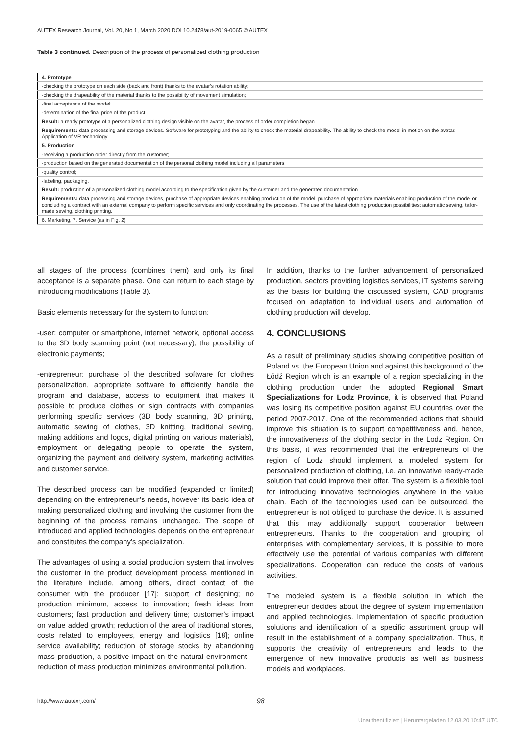AUTEX Research Journal, Vol. 20, No 1, March 2020 DOI 10.2478/aut-2019-0065 © AUTEX
Table 3 continued. Description of the process of personalized clothing production
| 4. Prototype |
| -checking the prototype on each side (back and front) thanks to the avatar’s rotation ability; |
| -checking the drapeability of the material thanks to the possibility of movement simulation; |
| -final acceptance of the model; |
| -determination of the final price of the product. |
| Result: a ready prototype of a personalized clothing design visible on the avatar, the process of order completion began. |
| Requirements: data processing and storage devices. Software for prototyping and the ability to check the material drapeability. The ability to check the model in motion on the avatar. Application of VR technology. |
| 5. Production |
| -receiving a production order directly from the customer; |
| -production based on the generated documentation of the personal clothing model including all parameters; |
| -quality control; |
| -labeling, packaging. |
| Result: production of a personalized clothing model according to the specification given by the customer and the generated documentation. |
| Requirements: data processing and storage devices, purchase of appropriate devices enabling production of the model, purchase of appropriate materials enabling production of the model or concluding a contract with an external company to perform specific services and only coordinating the processes. The use of the latest clothing production possibilities: automatic sewing, tailor-made sewing, clothing printing. |
| 6. Marketing, 7. Service (as in Fig. 2) |
all stages of the process (combines them) and only its final acceptance is a separate phase. One can return to each stage by introducing modifications (Table 3).
Basic elements necessary for the system to function:
-user: computer or smartphone, internet network, optional access to the 3D body scanning point (not necessary), the possibility of electronic payments;
-entrepreneur: purchase of the described software for clothes personalization, appropriate software to efficiently handle the program and database, access to equipment that makes it possible to produce clothes or sign contracts with companies performing specific services (3D body scanning, 3D printing, automatic sewing of clothes, 3D knitting, traditional sewing, making additions and logos, digital printing on various materials), employment or delegating people to operate the system, organizing the payment and delivery system, marketing activities and customer service.
The described process can be modified (expanded or limited) depending on the entrepreneur’s needs, however its basic idea of making personalized clothing and involving the customer from the beginning of the process remains unchanged. The scope of introduced and applied technologies depends on the entrepreneur and constitutes the company’s specialization.
The advantages of using a social production system that involves the customer in the product development process mentioned in the literature include, among others, direct contact of the consumer with the producer [17]; support of designing; no production minimum, access to innovation; fresh ideas from customers; fast production and delivery time; customer’s impact on value added growth; reduction of the area of traditional stores, costs related to employees, energy and logistics [18]; online service availability; reduction of storage stocks by abandoning mass production, a positive impact on the natural environment – reduction of mass production minimizes environmental pollution.
In addition, thanks to the further advancement of personalized production, sectors providing logistics services, IT systems serving as the basis for building the discussed system, CAD programs focused on adaptation to individual users and automation of clothing production will develop.
4. CONCLUSIONS
As a result of preliminary studies showing competitive position of Poland vs. the European Union and against this background of the Łódź Region which is an example of a region specializing in the clothing production under the adopted Regional Smart Specializations for Lodz Province, it is observed that Poland was losing its competitive position against EU countries over the period 2007-2017. One of the recommended actions that should improve this situation is to support competitiveness and, hence, the innovativeness of the clothing sector in the Lodz Region. On this basis, it was recommended that the entrepreneurs of the region of Lodz should implement a modeled system for personalized production of clothing, i.e. an innovative ready-made solution that could improve their offer. The system is a flexible tool for introducing innovative technologies anywhere in the value chain. Each of the technologies used can be outsourced, the entrepreneur is not obliged to purchase the device. It is assumed that this may additionally support cooperation between entrepreneurs. Thanks to the cooperation and grouping of enterprises with complementary services, it is possible to more effectively use the potential of various companies with different specializations. Cooperation can reduce the costs of various activities.
The modeled system is a flexible solution in which the entrepreneur decides about the degree of system implementation and applied technologies. Implementation of specific production solutions and identification of a specific assortment group will result in the establishment of a company specialization. Thus, it supports the creativity of entrepreneurs and leads to the emergence of new innovative products as well as business models and workplaces.
http://www.autexrj.com/ 98
Unauthentifiziert | Heruntergeladen 12.03.20 10:47 UTC